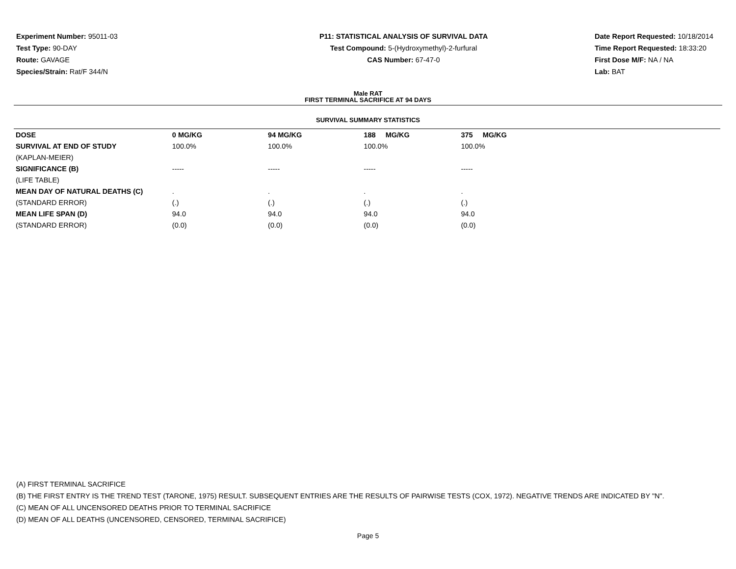Experiment Number: 95011-03
Test Type: 90-DAY
Route: GAVAGE
Species/Strain: Rat/F 344/N
P11: STATISTICAL ANALYSIS OF SURVIVAL DATA
Test Compound: 5-(Hydroxymethyl)-2-furfural
CAS Number: 67-47-0
Date Report Requested: 10/18/2014
Time Report Requested: 18:33:20
First Dose M/F: NA / NA
Lab: BAT
Male RAT
FIRST TERMINAL SACRIFICE AT 94 DAYS
SURVIVAL SUMMARY STATISTICS
| DOSE | 0 MG/KG | 94 MG/KG | 188 MG/KG | 375 MG/KG | |
| SURVIVAL AT END OF STUDY | 100.0% | 100.0% | 100.0% | 100.0% | |
| (KAPLAN-MEIER) | | | | | |
| SIGNIFICANCE (B) | ----- | ----- | ----- | ----- | |
| (LIFE TABLE) | | | | | |
| MEAN DAY OF NATURAL DEATHS (C) | . | . | . | . | |
| (STANDARD ERROR) | (.) | (.) | (.) | (.) | |
| MEAN LIFE SPAN (D) | 94.0 | 94.0 | 94.0 | 94.0 | |
| (STANDARD ERROR) | (0.0) | (0.0) | (0.0) | (0.0) | |
(A) FIRST TERMINAL SACRIFICE
(B) THE FIRST ENTRY IS THE TREND TEST (TARONE, 1975) RESULT. SUBSEQUENT ENTRIES ARE THE RESULTS OF PAIRWISE TESTS (COX, 1972). NEGATIVE TRENDS ARE INDICATED BY "N".
(C) MEAN OF ALL UNCENSORED DEATHS PRIOR TO TERMINAL SACRIFICE
(D) MEAN OF ALL DEATHS (UNCENSORED, CENSORED, TERMINAL SACRIFICE)
Page 5